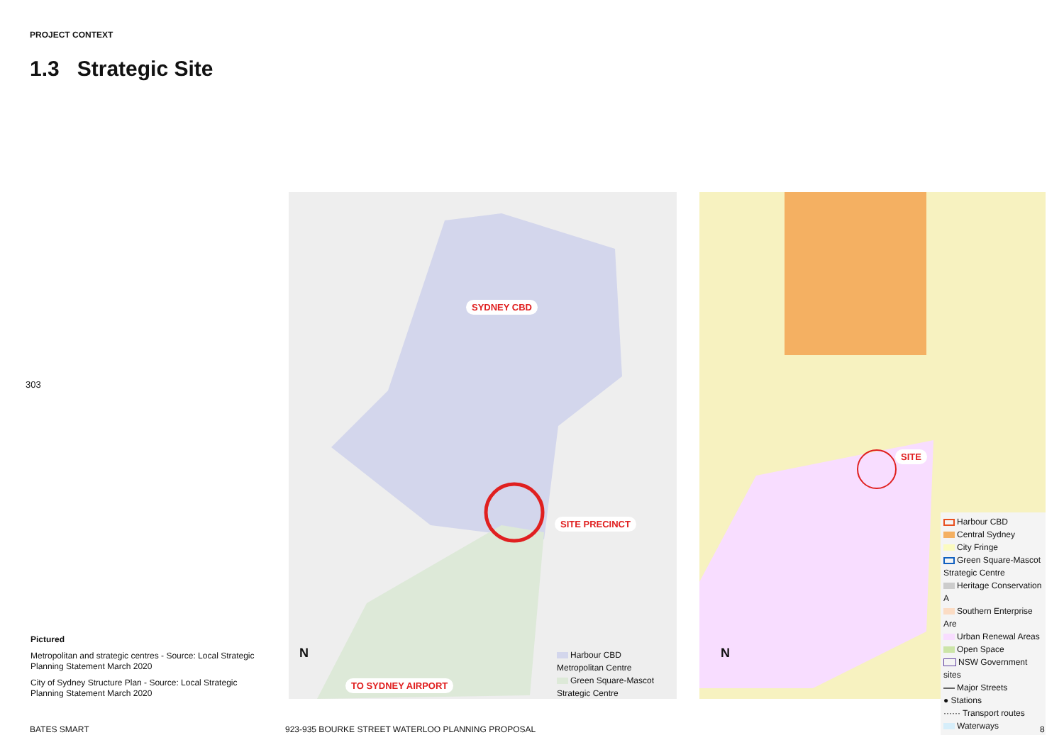PROJECT CONTEXT
1.3 Strategic Site
303
Pictured
Metropolitan and strategic centres - Source: Local Strategic Planning Statement March 2020
City of Sydney Structure Plan - Source: Local Strategic Planning Statement March 2020
SYDNEY CBD
SITE PRECINCT
TO SYDNEY AIRPORT
Harbour CBD
Metropolitan Centre
Green Square-Mascot
Strategic Centre
N
SITE
Harbour CBD
Central Sydney
City Fringe
Green Square-Mascot
Strategic Centre
Heritage Conservation A
Southern Enterprise Are
Urban Renewal Areas
Open Space
NSW Government sites
Major Streets
● Stations
······ Transport routes
Waterways
N
BATES SMART
923-935 BOURKE STREET WATERLOO PLANNING PROPOSAL
8